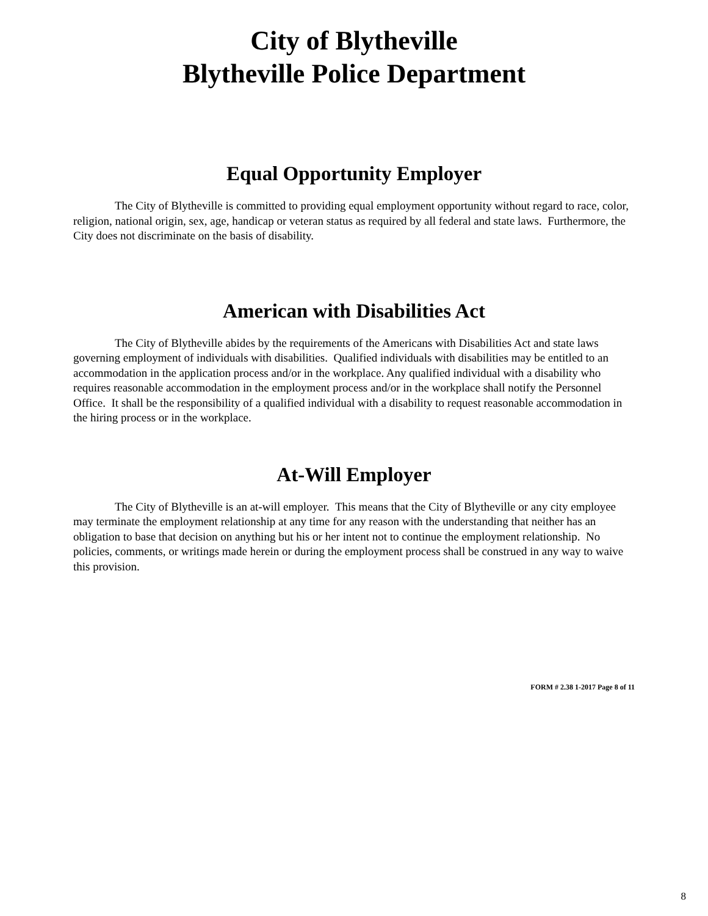City of Blytheville
Blytheville Police Department
Equal Opportunity Employer
The City of Blytheville is committed to providing equal employment opportunity without regard to race, color, religion, national origin, sex, age, handicap or veteran status as required by all federal and state laws. Furthermore, the City does not discriminate on the basis of disability.
American with Disabilities Act
The City of Blytheville abides by the requirements of the Americans with Disabilities Act and state laws governing employment of individuals with disabilities. Qualified individuals with disabilities may be entitled to an accommodation in the application process and/or in the workplace. Any qualified individual with a disability who requires reasonable accommodation in the employment process and/or in the workplace shall notify the Personnel Office. It shall be the responsibility of a qualified individual with a disability to request reasonable accommodation in the hiring process or in the workplace.
At-Will Employer
The City of Blytheville is an at-will employer. This means that the City of Blytheville or any city employee may terminate the employment relationship at any time for any reason with the understanding that neither has an obligation to base that decision on anything but his or her intent not to continue the employment relationship. No policies, comments, or writings made herein or during the employment process shall be construed in any way to waive this provision.
FORM # 2.38 1-2017 Page 8 of 11
8